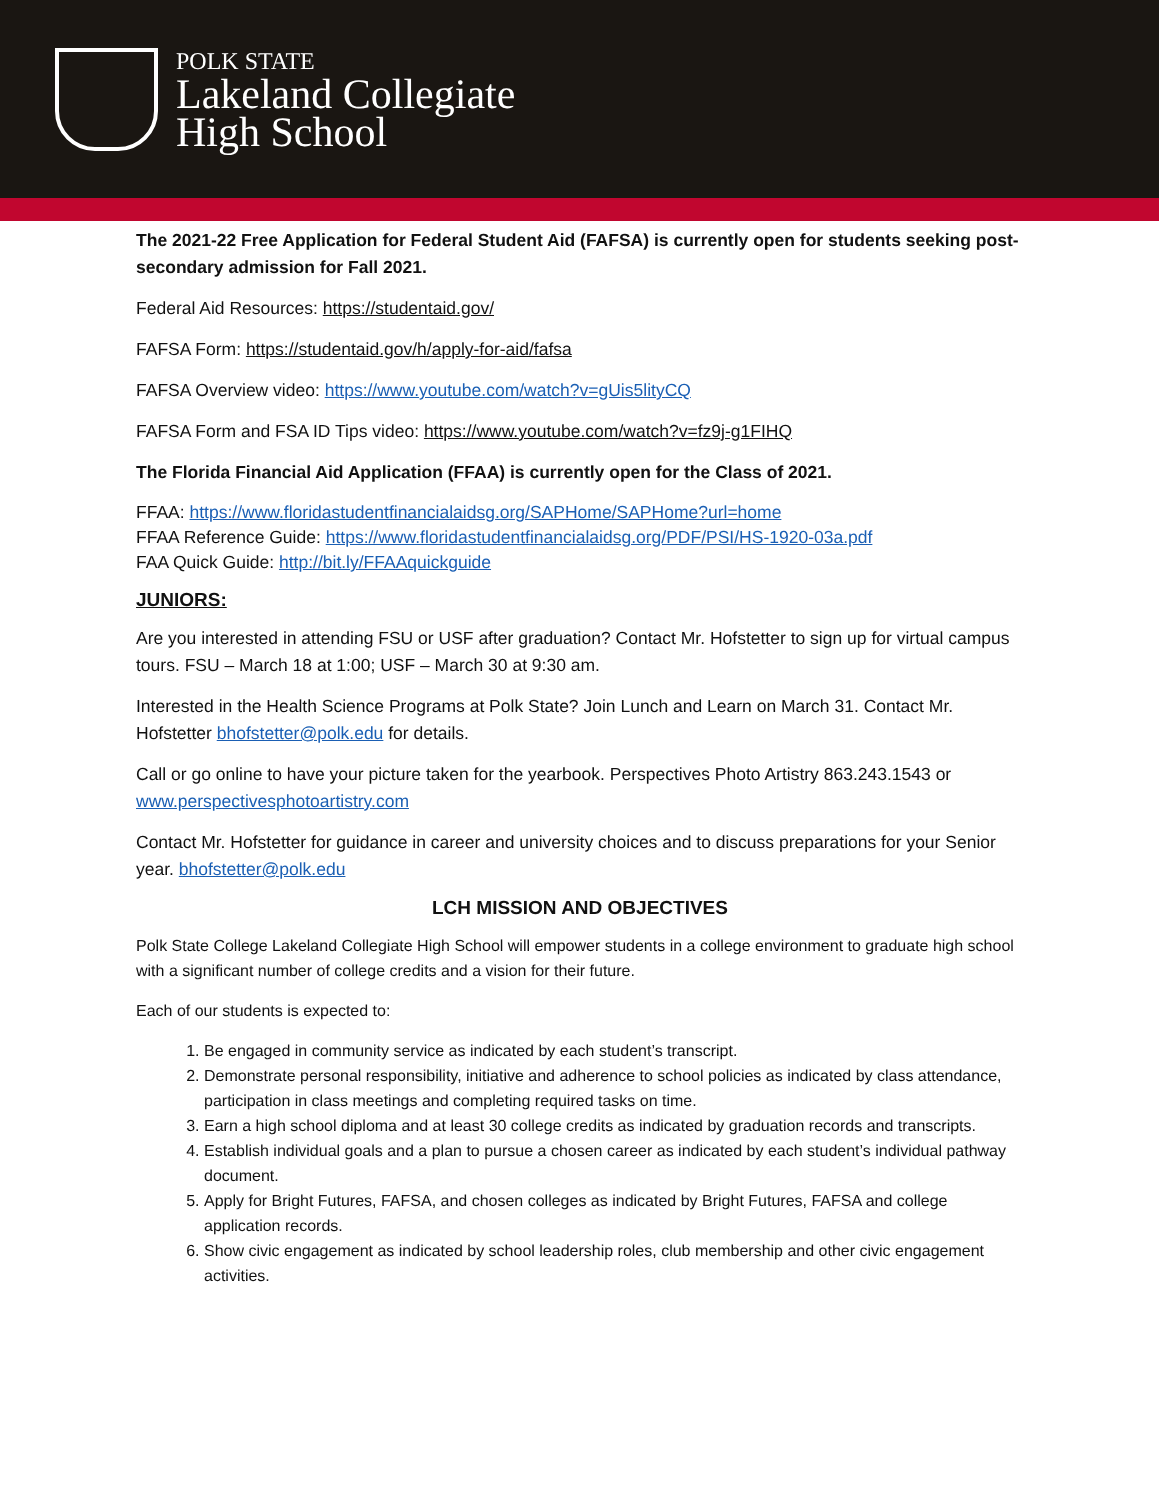POLK STATE
Lakeland Collegiate
High School
The 2021-22 Free Application for Federal Student Aid (FAFSA) is currently open for students seeking post-secondary admission for Fall 2021.
Federal Aid Resources: https://studentaid.gov/
FAFSA Form: https://studentaid.gov/h/apply-for-aid/fafsa
FAFSA Overview video: https://www.youtube.com/watch?v=gUis5lityCQ
FAFSA Form and FSA ID Tips video: https://www.youtube.com/watch?v=fz9j-g1FIHQ
The Florida Financial Aid Application (FFAA) is currently open for the Class of 2021.
FFAA: https://www.floridastudentfinancialaidsg.org/SAPHome/SAPHome?url=home
FFAA Reference Guide: https://www.floridastudentfinancialaidsg.org/PDF/PSI/HS-1920-03a.pdf
FAA Quick Guide: http://bit.ly/FFAAquickguide
JUNIORS:
Are you interested in attending FSU or USF after graduation? Contact Mr. Hofstetter to sign up for virtual campus tours. FSU – March 18 at 1:00; USF – March 30 at 9:30 am.
Interested in the Health Science Programs at Polk State? Join Lunch and Learn on March 31. Contact Mr. Hofstetter bhofstetter@polk.edu for details.
Call or go online to have your picture taken for the yearbook. Perspectives Photo Artistry 863.243.1543 or www.perspectivesphotoartistry.com
Contact Mr. Hofstetter for guidance in career and university choices and to discuss preparations for your Senior year. bhofstetter@polk.edu
LCH MISSION AND OBJECTIVES
Polk State College Lakeland Collegiate High School will empower students in a college environment to graduate high school with a significant number of college credits and a vision for their future.
Each of our students is expected to:
1. Be engaged in community service as indicated by each student’s transcript.
2. Demonstrate personal responsibility, initiative and adherence to school policies as indicated by class attendance, participation in class meetings and completing required tasks on time.
3. Earn a high school diploma and at least 30 college credits as indicated by graduation records and transcripts.
4. Establish individual goals and a plan to pursue a chosen career as indicated by each student’s individual pathway document.
5. Apply for Bright Futures, FAFSA, and chosen colleges as indicated by Bright Futures, FAFSA and college application records.
6. Show civic engagement as indicated by school leadership roles, club membership and other civic engagement activities.